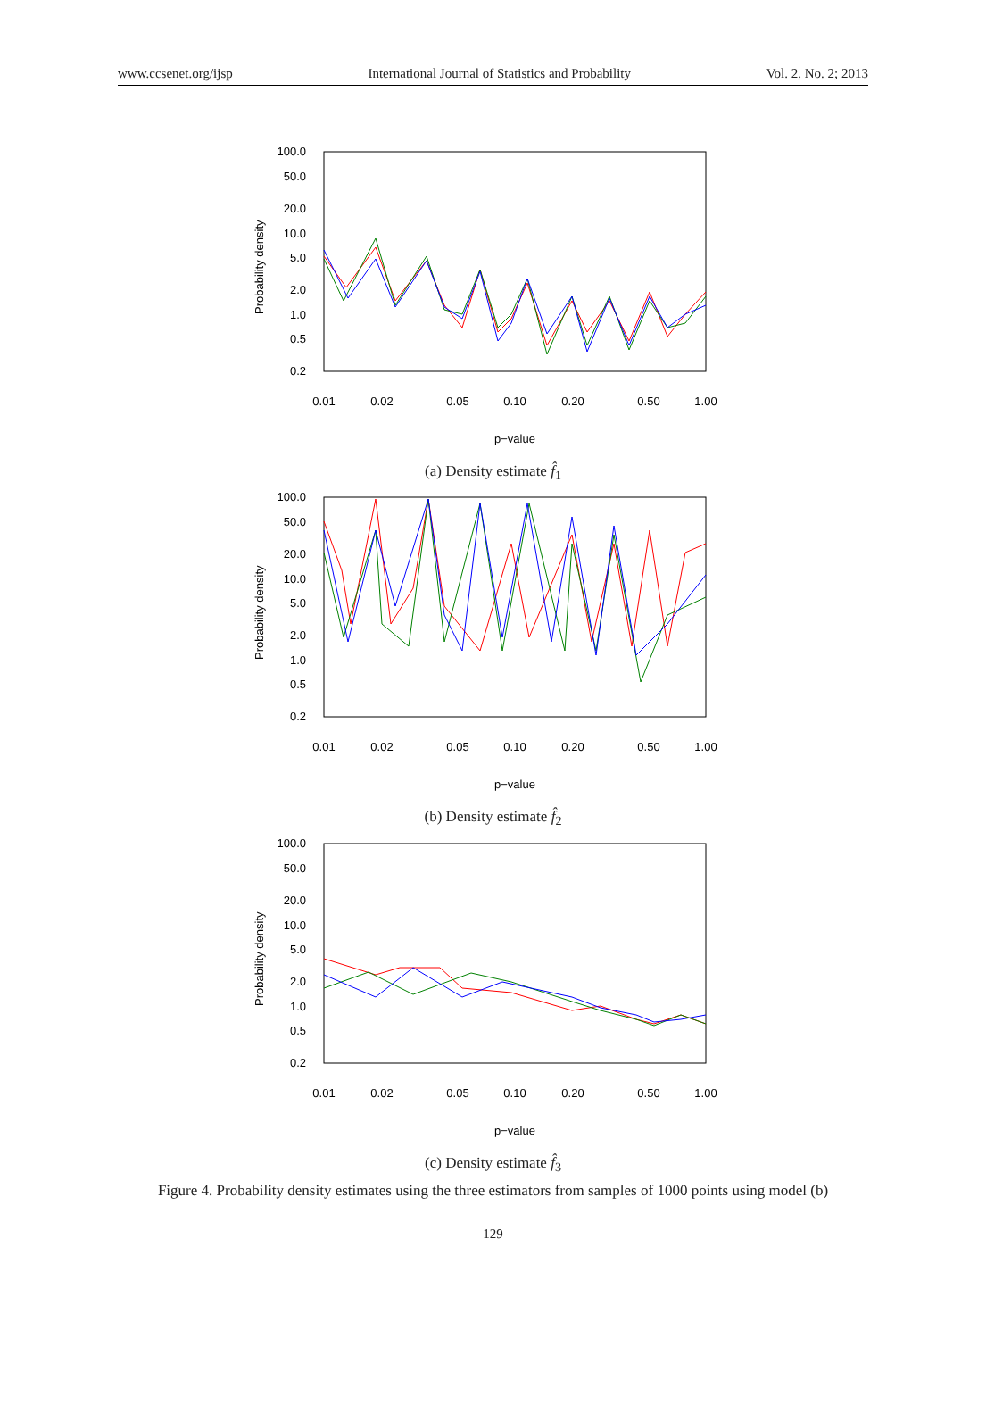www.ccsenet.org/ijsp International Journal of Statistics and Probability Vol. 2, No. 2; 2013
100.0
50.0
20.0
10.0
5.0
2.0
1.0
0.5
0.2
0.01
0.02
0.05
0.10
0.20
0.50
1.00
p−value
Probability density
(a) Density estimate f̂<sub>1</sub>
100.0
50.0
20.0
10.0
5.0
2.0
1.0
0.5
0.2
0.01
0.02
0.05
0.10
0.20
0.50
1.00
p−value
Probability density
(b) Density estimate f̂<sub>2</sub>
100.0
50.0
20.0
10.0
5.0
2.0
1.0
0.5
0.2
0.01
0.02
0.05
0.10
0.20
0.50
1.00
p−value
Probability density
(c) Density estimate f̂<sub>3</sub>
Figure 4. Probability density estimates using the three estimators from samples of 1000 points using model (b)
129